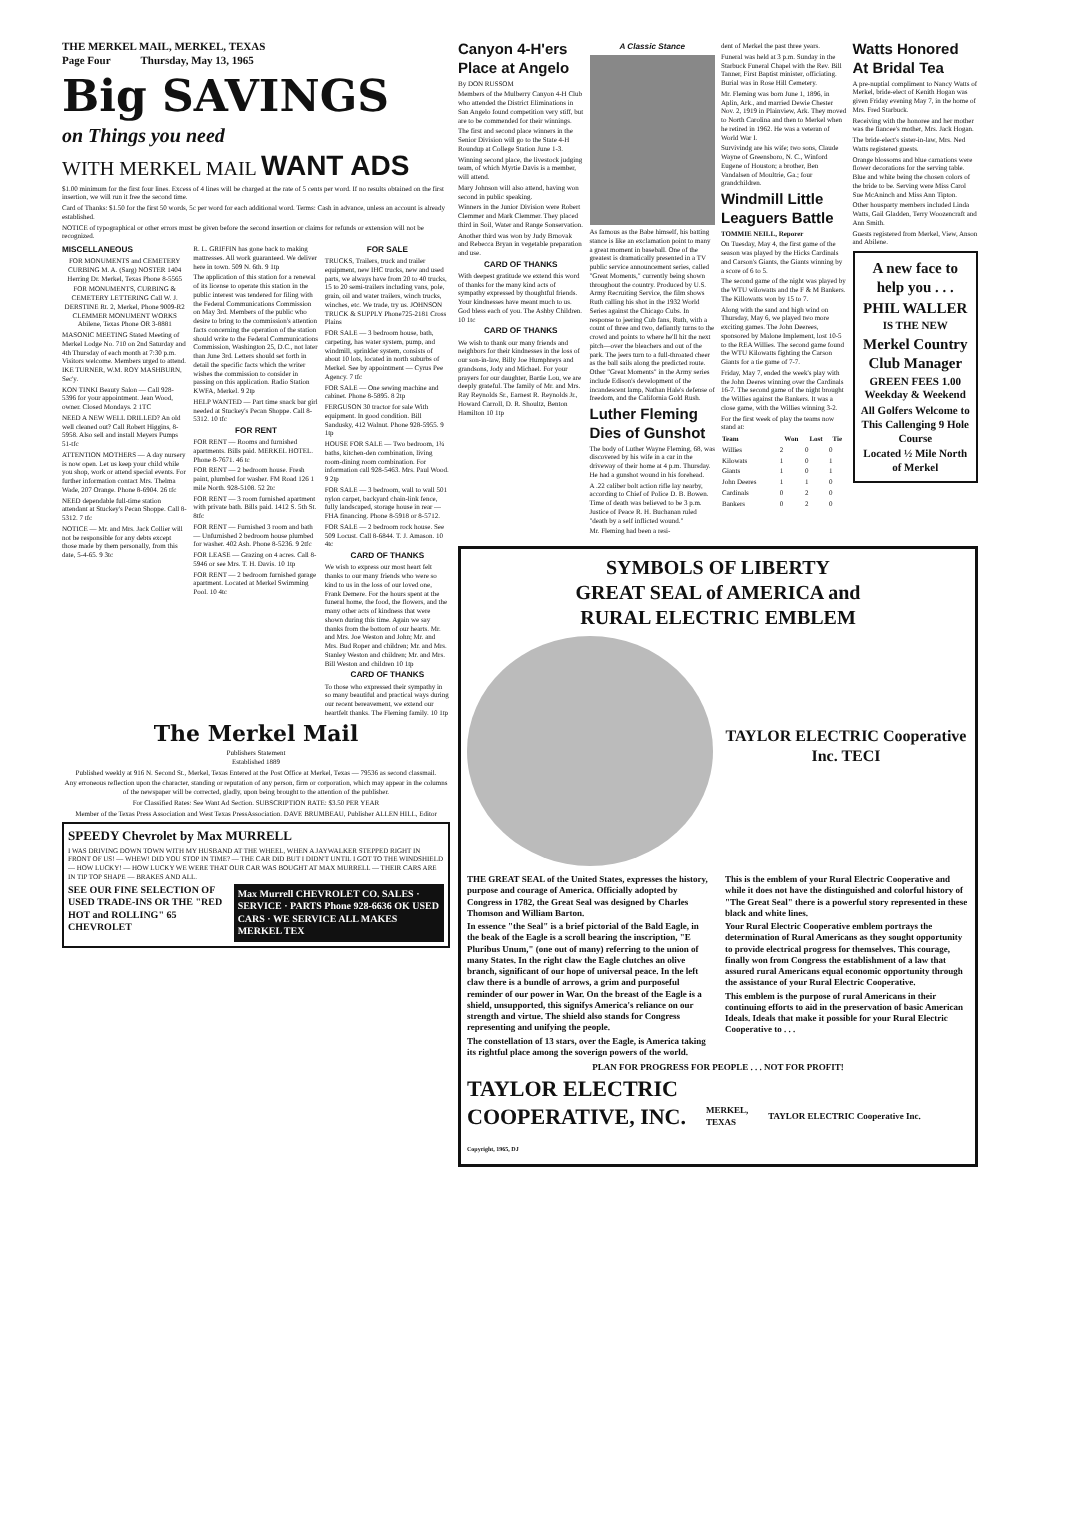THE MERKEL MAIL, MERKEL, TEXAS
Page Four Thursday, May 13, 1965
Big SAVINGS
on Things you need
WITH MERKEL MAIL WANT ADS
$1.00 minimum for the first four lines. Excess of 4 lines will be charged at the rate of 5 cents per word. If no results obtained on the first insertion, we will run it free the second time.
Card of Thanks: $1.50 for the first 50 words, 5c per word for each additional word. Terms: Cash in advance, unless an account is already established.
NOTICE of typographical or other errors must be given before the second insertion or claims for refunds or extension will not be recognized.
MISCELLANEOUS
FOR MONUMENTS and CEMETERY CURBING M. A. (Sarg) NOSTER 1404 Herring Dr. Merkel, Texas Phone 8-5565
FOR MONUMENTS, CURBING & CEMETERY LETTERING Call W. J. DERSTINE Rt. 2, Merkel, Phone 9009-R2 CLEMMER MONUMENT WORKS Abilene, Texas Phone OR 3-8881
MASONIC MEETING Stated Meeting of Merkel Lodge No. 710 on 2nd Saturday and 4th Thursday of each month at 7:30 p.m. Visitors welcome. Members urged to attend. IKE TURNER, W.M. ROY MASHBURN, Sec'y.
KON TINKI Beauty Salon — Call 928-5396 for your appointment. Jean Wood, owner. Closed Mondays. 2 1TC
NEED A NEW WELL DRILLED? An old well cleaned out? Call Robert Higgins, 8-5958. Also sell and install Meyers Pumps 51-tfc
ATTENTION MOTHERS — A day nursery is now open. Let us keep your child while you shop, work or attend special events. For further information contact Mrs. Thelma Wade, 207 Orange. Phone 8-6904. 26 tfc
NEED dependable full-time station attendant at Stuckey's Pecan Shoppe. Call 8-5312. 7 tfc
NOTICE — Mr. and Mrs. Jack Collier will not be responsible for any debts except those made by them personally, from this date, 5-4-65. 9 3tc
R. L. GRIFFIN has gone back to making mattresses. All work guaranteed. We deliver here in town. 509 N. 6th. 9 1tp
The application of this station for a renewal of its license to operate this station in the public interest was tendered for filing with the Federal Communications Commission on May 3rd. Members of the public who desire to bring to the commission's attention facts concerning the operation of the station should write to the Federal Communications Commission, Washington 25, D.C., not later than June 3rd. Letters should set forth in detail the specific facts which the writer wishes the commission to consider in passing on this application. Radio Station KWFA, Merkel. 9 2tp
HELP WANTED — Part time snack bar girl needed at Stuckey's Pecan Shoppe. Call 8-5312. 10 tfc
FOR RENT
FOR RENT — Rooms and furnished apartments. Bills paid. MERKEL HOTEL. Phone 8-7671. 46 tc
FOR RENT — 2 bedroom house. Fresh paint, plumbed for washer. FM Road 126 1 mile North. 928-5108. 52 2tc
FOR RENT — 3 room furnished apartment with private bath. Bills paid. 1412 S. 5th St. 8tfc
FOR RENT — Furnished 3 room and bath — Unfurnished 2 bedroom house plumbed for washer. 402 Ash. Phone 8-5236. 9 2tfc
FOR LEASE — Grazing on 4 acres. Call 8-5946 or see Mrs. T. H. Davis. 10 1tp
FOR RENT — 2 bedroom furnished garage apartment. Located at Merkel Swimming Pool. 10 4tc
FOR SALE
TRUCKS, Trailers, truck and trailer equipment, new IHC trucks, new and used parts, we always have from 20 to 40 trucks, 15 to 20 semi-trailers including vans, pole, grain, oil and water trailers, winch trucks, winches, etc. We trade, try us. JOHNSON TRUCK & SUPPLY Phone725-2181 Cross Plains
FOR SALE — 3 bedroom house, bath, carpeting, has water system, pump, and windmill, sprinkler system, consists of about 10 lots, located in north suburbs of Merkel. See by appointment — Cyrus Pee Agency. 7 tfc
FOR SALE — One sewing machine and cabinet. Phone 8-5895. 8 2tp
FERGUSON 30 tractor for sale With equipment. In good condition. Bill Sandusky, 412 Walnut. Phone 928-5955. 9 1tp
HOUSE FOR SALE — Two bedroom, 1¾ baths, kitchen-den combination, living room-dining room combination. For information call 928-5463. Mrs. Paul Wood. 9 2tp
FOR SALE — 3 bedroom, wall to wall 501 nylon carpet, backyard chain-link fence, fully landscaped, storage house in rear — FHA financing. Phone 8-5918 or 8-5712.
FOR SALE — 2 bedroom rock house. See 509 Locust. Call 8-6844. T. J. Amason. 10 4tc
CARD OF THANKS
We wish to express our most heart felt thanks to our many friends who were so kind to us in the loss of our loved one, Frank Demere. For the hours spent at the funeral home, the food, the flowers, and the many other acts of kindness that were shown during this time. Again we say thanks from the bottom of our hearts. Mr. and Mrs. Joe Weston and John; Mr. and Mrs. Bud Roper and children; Mr. and Mrs. Stanley Weston and children; Mr. and Mrs. Bill Weston and children 10 1tp
CARD OF THANKS
To those who expressed their sympathy in so many beautiful and practical ways during our recent bereavement, we extend our heartfelt thanks. The Fleming family. 10 1tp
The Merkel Mail
Publishers Statement
Established 1889
Published weekly at 916 N. Second St., Merkel, Texas Entered at the Post Office at Merkel, Texas — 79536 as second classmail.
Any erroneous reflection upon the character, standing or reputation of any person, firm or corporation, which may appear in the columns of the newspaper will be corrected, gladly, upon being brought to the attention of the publisher.
For Classified Rates: See Want Ad Section. SUBSCRIPTION RATE: $3.50 PER YEAR
Member of the Texas Press Association and West Texas PressAssociation. DAVE BRUMBEAU, Publisher ALLEN HILL, Editor
SPEEDY Chevrolet by Max MURRELL
I WAS DRIVING DOWN TOWN WITH MY HUSBAND AT THE WHEEL, WHEN A JAYWALKER STEPPED RIGHT IN FRONT OF US! — WHEW! DID YOU STOP IN TIME? — THE CAR DID BUT I DIDN'T UNTIL I GOT TO THE WINDSHIELD — HOW LUCKY! — HOW LUCKY WE WERE THAT OUR CAR WAS BOUGHT AT MAX MURRELL — THEIR CARS ARE IN TIP TOP SHAPE — BRAKES AND ALL.
SEE OUR FINE SELECTION OF USED TRADE-INS OR THE "RED HOT and ROLLING" 65 CHEVROLET
Max Murrell CHEVROLET CO. SALES · SERVICE · PARTS Phone 928-6636 OK USED CARS · WE SERVICE ALL MAKES MERKEL TEX
Canyon 4-H'ers Place at Angelo
By DON RUSSOM
Members of the Mulberry Canyon 4-H Club who attended the District Eliminations in San Angelo found competition very stiff, but are to be commended for their winnings.
The first and second place winners in the Senior Division will go to the State 4-H Roundup at College Station June 1-3.
Winning second place, the livestock judging team, of which Myrtie Davis is a member, will attend.
Mary Johnson will also attend, having won second in public speaking.
Winners in the Junior Division were Robert Clemmer and Mark Clemmer. They placed third in Soil, Water and Range Sonservation.
Another third was won by Judy Brnovak and Rebecca Bryan in vegetable preparation and use.
CARD OF THANKS
With deepest gratitude we extend this word of thanks for the many kind acts of sympathy expressed by thoughtful friends. Your kindnesses have meant much to us. God bless each of you. The Ashby Children. 10 1tc
CARD OF THANKS
We wish to thank our many friends and neighbors for their kindnesses in the loss of our son-in-law, Billy Joe Humphreys and grandsons, Jody and Michael. For your prayers for our daughter, Bartie Lou, we are deeply grateful. The family of Mr. and Mrs. Ray Reynolds Sr., Earnest R. Reynolds Jr., Howard Carroll, D. R. Shoultz, Benton Hamilton 10 1tp
A Classic Stance
As famous as the Babe himself, his batting stance is like an exclamation point to many a great moment in baseball. One of the greatest is dramatically presented in a TV public service announcement series, called "Great Moments," currently being shown throughout the country. Produced by U.S. Army Recruiting Service, the film shows Ruth calling his shot in the 1932 World Series against the Chicago Cubs. In response to jeering Cub fans, Ruth, with a count of three and two, defiantly turns to the crowd and points to where he'll hit the next pitch—over the bleachers and out of the park. The jeers turn to a full-throated cheer as the ball sails along the predicted route. Other "Great Moments" in the Army series include Edison's development of the incandescent lamp, Nathan Hale's defense of freedom, and the California Gold Rush.
Luther Fleming Dies of Gunshot
The body of Luther Wayne Fleming, 68, was discovered by his wife in a car in the driveway of their home at 4 p.m. Thursday. He had a gunshot wound in his forehead.
A .22 caliber bolt action rifle lay nearby, according to Chief of Police D. B. Bowen. Time of death was believed to be 3 p.m. Justice of Peace R. H. Buchanan ruled "death by a self inflicted wound."
Mr. Fleming had been a resi-
dent of Merkel the past three years.
Funeral was held at 3 p.m. Sunday in the Starbuck Funeral Chapel with the Rev. Bill Tanner, First Baptist minister, officiating. Burial was in Rose Hill Cemetery.
Mr. Fleming was born June 1, 1896, in Aplin, Ark., and married Dewie Chester Nov. 2, 1919 in Plainview, Ark. They moved to North Carolina and then to Merkel when he retired in 1962. He was a veteran of World War I.
Survivindg are his wife; two sons, Claude Wayne of Greensboro, N. C., Winford Eugene of Houston; a brother, Ben Vandalsen of Moultrie, Ga.; four grandchildren.
Windmill Little Leaguers Battle
TOMMIE NEILL, Reporer
On Tuesday, May 4, the first game of the season was played by the Hicks Cardinals and Carson's Giants, the Giants winning by a score of 6 to 5.
The second game of the night was played by the WTU wilowatts and the F & M Bankers. The Killowatts won by 15 to 7.
Along with the sand and high wind on Thursday, May 6, we played two more exciting games. The John Deerees, sponsored by Malone Implement, lost 10-5 to the REA Willies. The second game found the WTU Kilowatts fighting the Carson Giants for a tie game of 7-7.
Friday, May 7, ended the week's play with the John Deeres winning over the Cardinals 16-7. The second game of the night brought the Willies against the Bankers. It was a close game, with the Willies winning 3-2.
For the first week of play the teams now stand at:
| Team | Won | Lost | Tie |
| --- | --- | --- | --- |
| Willies | 2 | 0 | 0 |
| Kilowats | 1 | 0 | 1 |
| Giants | 1 | 0 | 1 |
| John Deeres | 1 | 1 | 0 |
| Cardinals | 0 | 2 | 0 |
| Bankers | 0 | 2 | 0 |
Watts Honored At Bridal Tea
A pre-nuptial compliment to Nancy Watts of Merkel, bride-elect of Kenith Hogan was given Friday evening May 7, in the home of Mrs. Fred Starbuck.
Receiving with the honoree and her mother was the fiancee's mother, Mrs. Jack Hogan.
The bride-elect's sister-in-law, Mrs. Ned Watts registered guests.
Orange blossoms and blue carnations were flower decorations for the serving table. Blue and white being the chosen colors of the bride to be. Serving were Miss Carol Sue McAninch and Miss Ann Tipton.
Other housparty members included Linda Watts, Gail Gladden, Terry Woozencraft and Ann Smith.
Guests registered from Merkel, View, Anson and Abilene.
A new face to help you . . .
PHIL WALLER
IS THE NEW
Merkel Country Club Manager
GREEN FEES 1.00 Weekday & Weekend
All Golfers Welcome to This Callenging 9 Hole Course
Located ½ Mile North of Merkel
SYMBOLS OF LIBERTY
GREAT SEAL of AMERICA and
RURAL ELECTRIC EMBLEM
TAYLOR ELECTRIC Cooperative Inc. TECI
THE GREAT SEAL of the United States, expresses the history, purpose and courage of America. Officially adopted by Congress in 1782, the Great Seal was designed by Charles Thomson and William Barton.
In essence "the Seal" is a brief pictorial of the Bald Eagle, in the beak of the Eagle is a scroll bearing the inscription, "E Pluribus Unum," (one out of many) referring to the union of many States. In the right claw the Eagle clutches an olive branch, significant of our hope of universal peace. In the left claw there is a bundle of arrows, a grim and purposeful reminder of our power in War. On the breast of the Eagle is a shield, unsupported, this signifys America's reliance on our strength and virtue. The shield also stands for Congress representing and unifying the people.
The constellation of 13 stars, over the Eagle, is America taking its rightful place among the soverign powers of the world.
This is the emblem of your Rural Electric Cooperative and while it does not have the distinguished and colorful history of "The Great Seal" there is a powerful story represented in these black and white lines.
Your Rural Electric Cooperative emblem portrays the determination of Rural Americans as they sought opportunity to provide electrical progress for themselves. This courage, finally won from Congress the establishment of a law that assured rural Americans equal economic opportunity through the assistance of your Rural Electric Cooperative.
This emblem is the purpose of rural Americans in their continuing efforts to aid in the preservation of basic American Ideals. Ideals that make it possible for your Rural Electric Cooperative to . . .
PLAN FOR PROGRESS FOR PEOPLE . . . NOT FOR PROFIT!
TAYLOR ELECTRIC
COOPERATIVE, INC.
Copyright, 1965, DJ
MERKEL,
TEXAS
TAYLOR ELECTRIC Cooperative Inc.